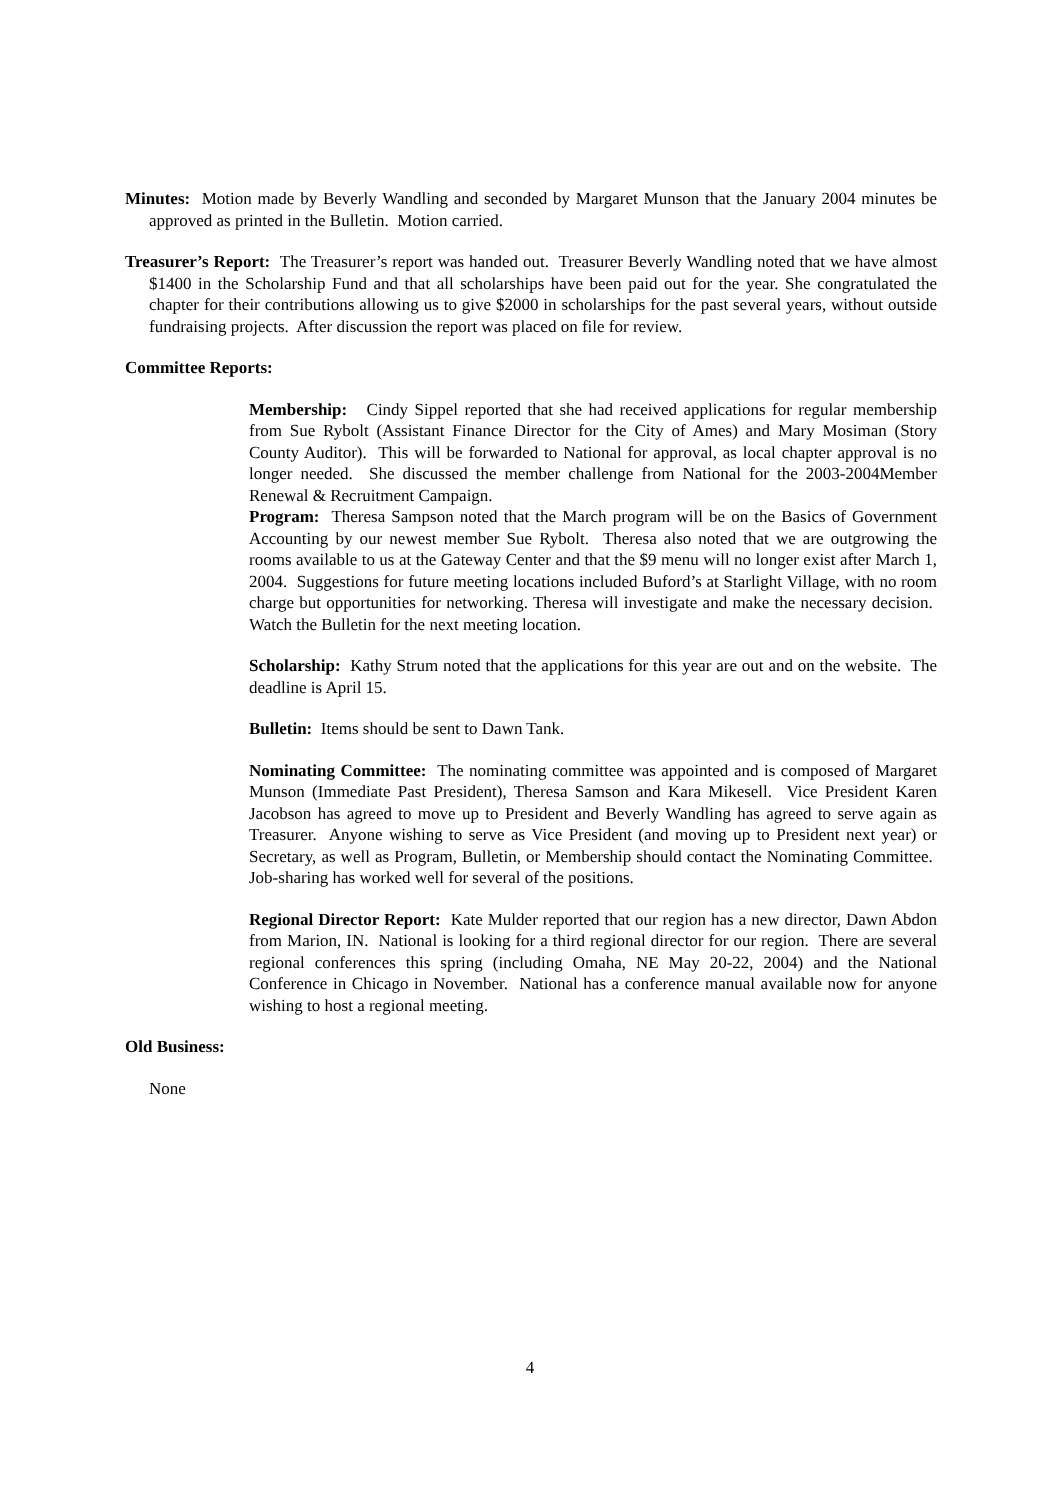Minutes: Motion made by Beverly Wandling and seconded by Margaret Munson that the January 2004 minutes be approved as printed in the Bulletin. Motion carried.
Treasurer’s Report: The Treasurer’s report was handed out. Treasurer Beverly Wandling noted that we have almost $1400 in the Scholarship Fund and that all scholarships have been paid out for the year. She congratulated the chapter for their contributions allowing us to give $2000 in scholarships for the past several years, without outside fundraising projects. After discussion the report was placed on file for review.
Committee Reports:
Membership: Cindy Sippel reported that she had received applications for regular membership from Sue Rybolt (Assistant Finance Director for the City of Ames) and Mary Mosiman (Story County Auditor). This will be forwarded to National for approval, as local chapter approval is no longer needed. She discussed the member challenge from National for the 2003-2004Member Renewal & Recruitment Campaign.
Program: Theresa Sampson noted that the March program will be on the Basics of Government Accounting by our newest member Sue Rybolt. Theresa also noted that we are outgrowing the rooms available to us at the Gateway Center and that the $9 menu will no longer exist after March 1, 2004. Suggestions for future meeting locations included Buford’s at Starlight Village, with no room charge but opportunities for networking. Theresa will investigate and make the necessary decision. Watch the Bulletin for the next meeting location.
Scholarship: Kathy Strum noted that the applications for this year are out and on the website. The deadline is April 15.
Bulletin: Items should be sent to Dawn Tank.
Nominating Committee: The nominating committee was appointed and is composed of Margaret Munson (Immediate Past President), Theresa Samson and Kara Mikesell. Vice President Karen Jacobson has agreed to move up to President and Beverly Wandling has agreed to serve again as Treasurer. Anyone wishing to serve as Vice President (and moving up to President next year) or Secretary, as well as Program, Bulletin, or Membership should contact the Nominating Committee. Job-sharing has worked well for several of the positions.
Regional Director Report: Kate Mulder reported that our region has a new director, Dawn Abdon from Marion, IN. National is looking for a third regional director for our region. There are several regional conferences this spring (including Omaha, NE May 20-22, 2004) and the National Conference in Chicago in November. National has a conference manual available now for anyone wishing to host a regional meeting.
Old Business:
None
4